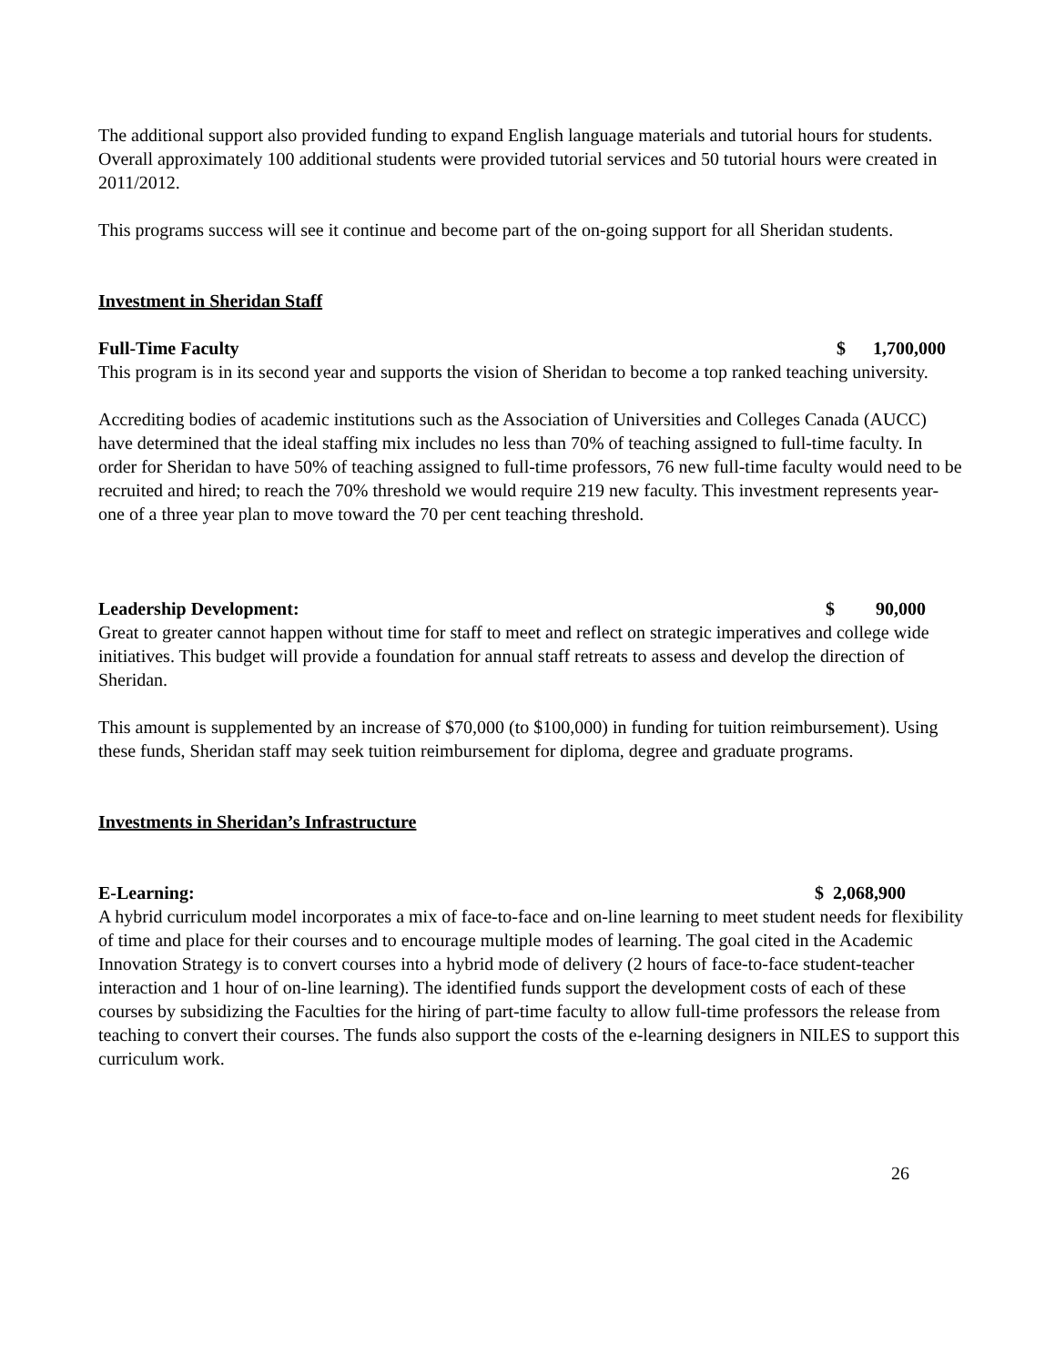The additional support also provided funding to expand English language materials and tutorial hours for students. Overall approximately 100 additional students were provided tutorial services and 50 tutorial hours were created in 2011/2012.
This programs success will see it continue and become part of the on-going support for all Sheridan students.
Investment in Sheridan Staff
Full-Time Faculty $ 1,700,000
This program is in its second year and supports the vision of Sheridan to become a top ranked teaching university.
Accrediting bodies of academic institutions such as the Association of Universities and Colleges Canada (AUCC) have determined that the ideal staffing mix includes no less than 70% of teaching assigned to full-time faculty. In order for Sheridan to have 50% of teaching assigned to full-time professors, 76 new full-time faculty would need to be recruited and hired; to reach the 70% threshold we would require 219 new faculty. This investment represents year-one of a three year plan to move toward the 70 per cent teaching threshold.
Leadership Development: $ 90,000
Great to greater cannot happen without time for staff to meet and reflect on strategic imperatives and college wide initiatives. This budget will provide a foundation for annual staff retreats to assess and develop the direction of Sheridan.
This amount is supplemented by an increase of $70,000 (to $100,000) in funding for tuition reimbursement). Using these funds, Sheridan staff may seek tuition reimbursement for diploma, degree and graduate programs.
Investments in Sheridan’s Infrastructure
E-Learning: $ 2,068,900
A hybrid curriculum model incorporates a mix of face-to-face and on-line learning to meet student needs for flexibility of time and place for their courses and to encourage multiple modes of learning. The goal cited in the Academic Innovation Strategy is to convert courses into a hybrid mode of delivery (2 hours of face-to-face student-teacher interaction and 1 hour of on-line learning). The identified funds support the development costs of each of these courses by subsidizing the Faculties for the hiring of part-time faculty to allow full-time professors the release from teaching to convert their courses. The funds also support the costs of the e-learning designers in NILES to support this curriculum work.
26